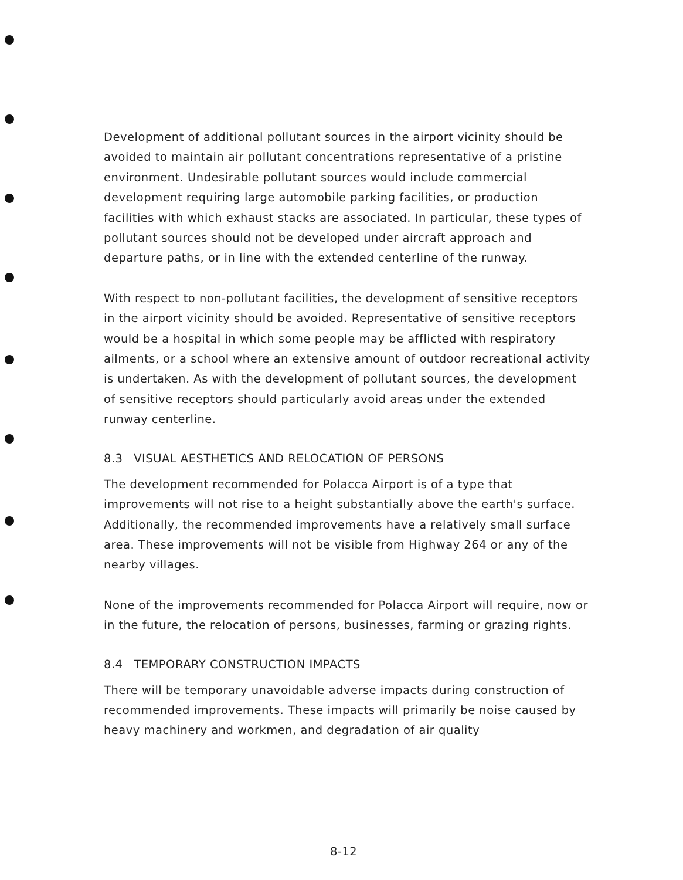Development of additional pollutant sources in the airport vicinity should be avoided to maintain air pollutant concentrations representative of a pristine environment. Undesirable pollutant sources would include commercial development requiring large automobile parking facilities, or production facilities with which exhaust stacks are associated. In particular, these types of pollutant sources should not be developed under aircraft approach and departure paths, or in line with the extended centerline of the runway.
With respect to non-pollutant facilities, the development of sensitive receptors in the airport vicinity should be avoided. Representative of sensitive receptors would be a hospital in which some people may be afflicted with respiratory ailments, or a school where an extensive amount of outdoor recreational activity is undertaken. As with the development of pollutant sources, the development of sensitive receptors should particularly avoid areas under the extended runway centerline.
8.3 VISUAL AESTHETICS AND RELOCATION OF PERSONS
The development recommended for Polacca Airport is of a type that improvements will not rise to a height substantially above the earth's surface. Additionally, the recommended improvements have a relatively small surface area. These improvements will not be visible from Highway 264 or any of the nearby villages.
None of the improvements recommended for Polacca Airport will require, now or in the future, the relocation of persons, businesses, farming or grazing rights.
8.4 TEMPORARY CONSTRUCTION IMPACTS
There will be temporary unavoidable adverse impacts during construction of recommended improvements. These impacts will primarily be noise caused by heavy machinery and workmen, and degradation of air quality
8-12